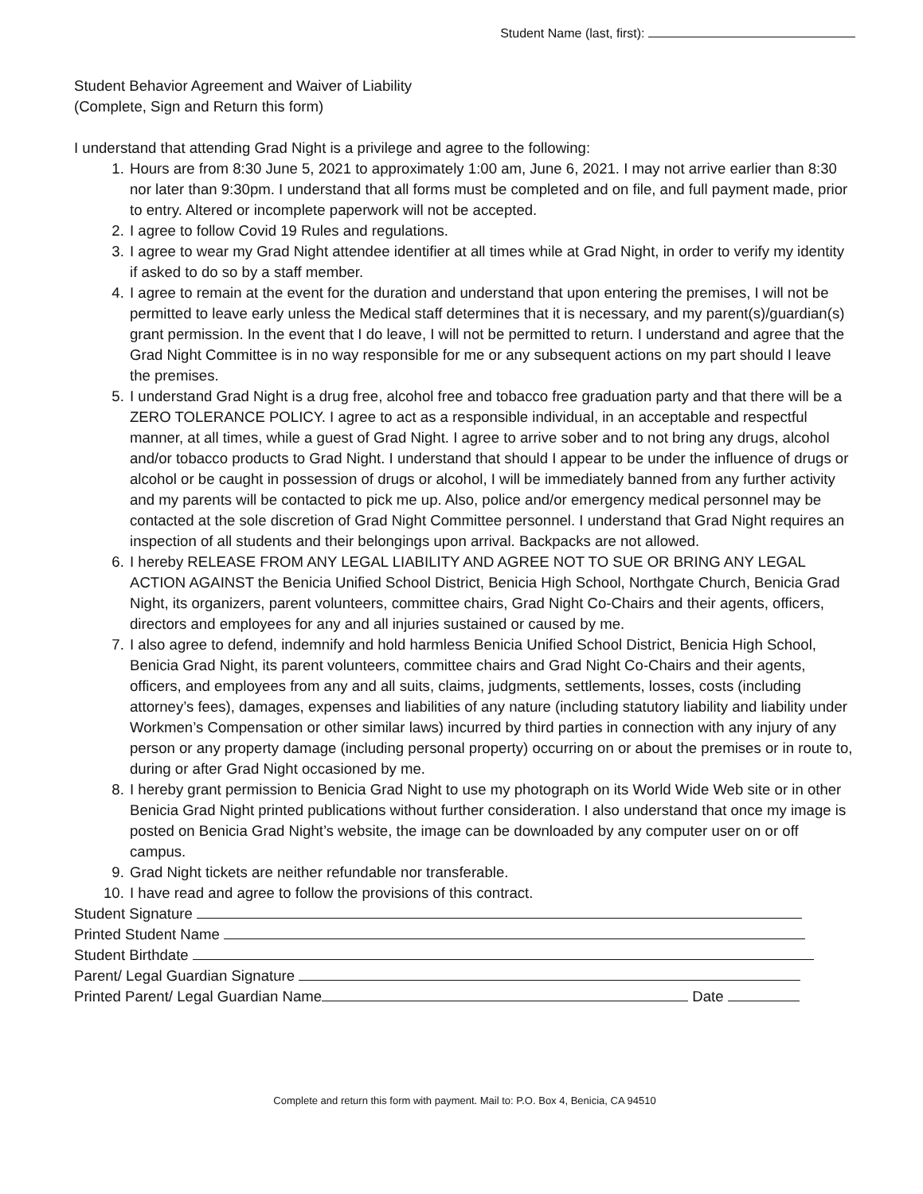Student Name (last, first):
Student Behavior Agreement and Waiver of Liability
(Complete, Sign and Return this form)
I understand that attending Grad Night is a privilege and agree to the following:
1. Hours are from 8:30 June 5, 2021 to approximately 1:00 am, June 6, 2021. I may not arrive earlier than 8:30 nor later than 9:30pm. I understand that all forms must be completed and on file, and full payment made, prior to entry. Altered or incomplete paperwork will not be accepted.
2. I agree to follow Covid 19 Rules and regulations.
3. I agree to wear my Grad Night attendee identifier at all times while at Grad Night, in order to verify my identity if asked to do so by a staff member.
4. I agree to remain at the event for the duration and understand that upon entering the premises, I will not be permitted to leave early unless the Medical staff determines that it is necessary, and my parent(s)/guardian(s) grant permission. In the event that I do leave, I will not be permitted to return. I understand and agree that the Grad Night Committee is in no way responsible for me or any subsequent actions on my part should I leave the premises.
5. I understand Grad Night is a drug free, alcohol free and tobacco free graduation party and that there will be a ZERO TOLERANCE POLICY. I agree to act as a responsible individual, in an acceptable and respectful manner, at all times, while a guest of Grad Night. I agree to arrive sober and to not bring any drugs, alcohol and/or tobacco products to Grad Night. I understand that should I appear to be under the influence of drugs or alcohol or be caught in possession of drugs or alcohol, I will be immediately banned from any further activity and my parents will be contacted to pick me up. Also, police and/or emergency medical personnel may be contacted at the sole discretion of Grad Night Committee personnel. I understand that Grad Night requires an inspection of all students and their belongings upon arrival. Backpacks are not allowed.
6. I hereby RELEASE FROM ANY LEGAL LIABILITY AND AGREE NOT TO SUE OR BRING ANY LEGAL ACTION AGAINST the Benicia Unified School District, Benicia High School, Northgate Church, Benicia Grad Night, its organizers, parent volunteers, committee chairs, Grad Night Co-Chairs and their agents, officers, directors and employees for any and all injuries sustained or caused by me.
7. I also agree to defend, indemnify and hold harmless Benicia Unified School District, Benicia High School, Benicia Grad Night, its parent volunteers, committee chairs and Grad Night Co-Chairs and their agents, officers, and employees from any and all suits, claims, judgments, settlements, losses, costs (including attorney’s fees), damages, expenses and liabilities of any nature (including statutory liability and liability under Workmen’s Compensation or other similar laws) incurred by third parties in connection with any injury of any person or any property damage (including personal property) occurring on or about the premises or in route to, during or after Grad Night occasioned by me.
8. I hereby grant permission to Benicia Grad Night to use my photograph on its World Wide Web site or in other Benicia Grad Night printed publications without further consideration. I also understand that once my image is posted on Benicia Grad Night’s website, the image can be downloaded by any computer user on or off campus.
9. Grad Night tickets are neither refundable nor transferable.
10. I have read and agree to follow the provisions of this contract.
Student Signature
Printed Student Name
Student Birthdate
Parent/ Legal Guardian Signature
Printed Parent/ Legal Guardian Name Date
Complete and return this form with payment. Mail to: P.O. Box 4, Benicia, CA 94510